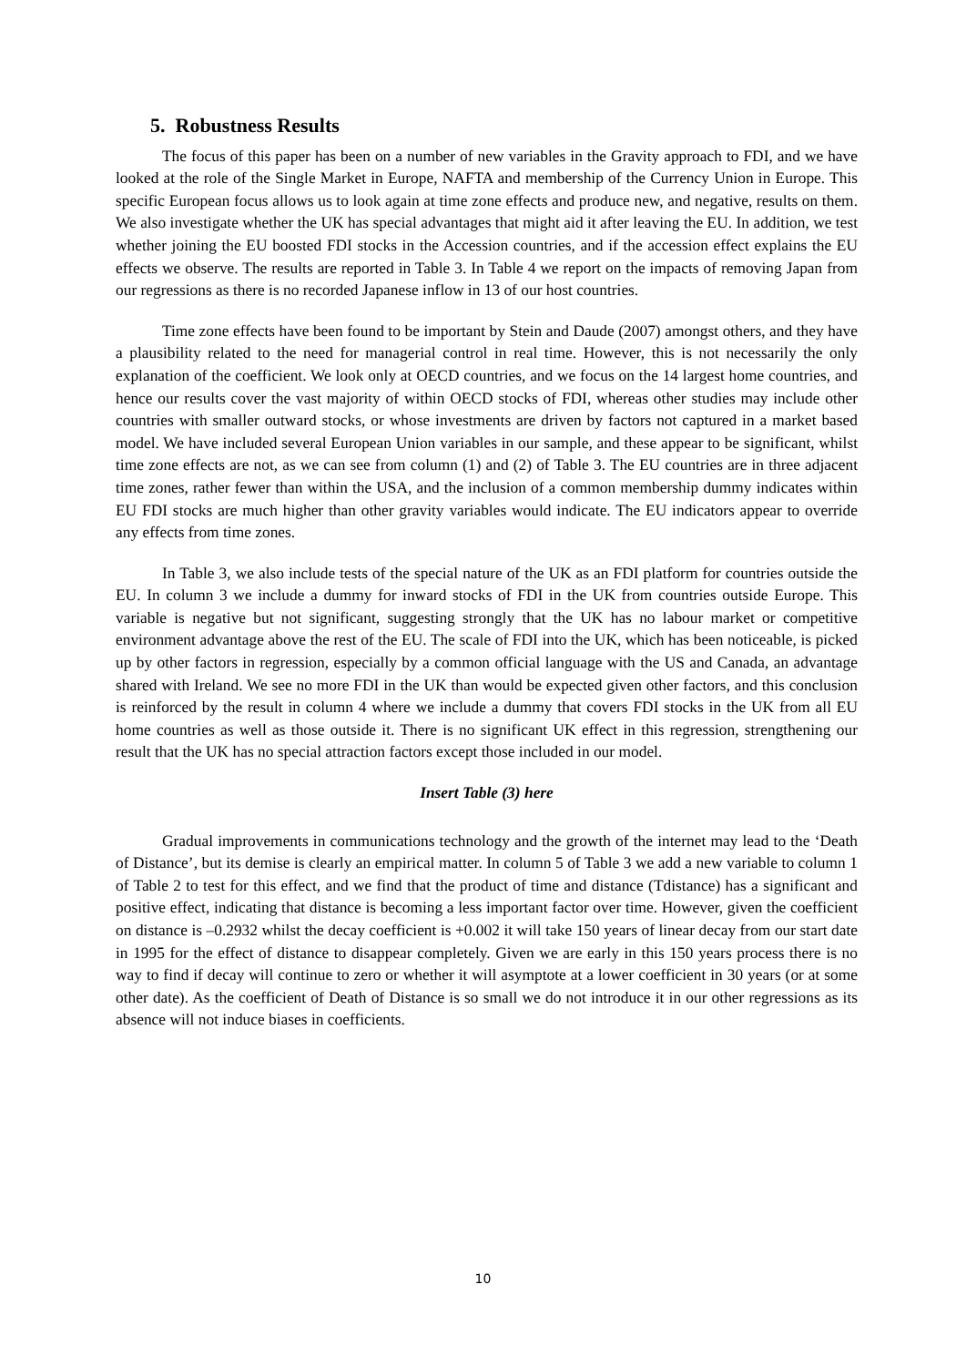5. Robustness Results
The focus of this paper has been on a number of new variables in the Gravity approach to FDI, and we have looked at the role of the Single Market in Europe, NAFTA and membership of the Currency Union in Europe. This specific European focus allows us to look again at time zone effects and produce new, and negative, results on them. We also investigate whether the UK has special advantages that might aid it after leaving the EU. In addition, we test whether joining the EU boosted FDI stocks in the Accession countries, and if the accession effect explains the EU effects we observe. The results are reported in Table 3. In Table 4 we report on the impacts of removing Japan from our regressions as there is no recorded Japanese inflow in 13 of our host countries.
Time zone effects have been found to be important by Stein and Daude (2007) amongst others, and they have a plausibility related to the need for managerial control in real time. However, this is not necessarily the only explanation of the coefficient. We look only at OECD countries, and we focus on the 14 largest home countries, and hence our results cover the vast majority of within OECD stocks of FDI, whereas other studies may include other countries with smaller outward stocks, or whose investments are driven by factors not captured in a market based model. We have included several European Union variables in our sample, and these appear to be significant, whilst time zone effects are not, as we can see from column (1) and (2) of Table 3. The EU countries are in three adjacent time zones, rather fewer than within the USA, and the inclusion of a common membership dummy indicates within EU FDI stocks are much higher than other gravity variables would indicate. The EU indicators appear to override any effects from time zones.
In Table 3, we also include tests of the special nature of the UK as an FDI platform for countries outside the EU. In column 3 we include a dummy for inward stocks of FDI in the UK from countries outside Europe. This variable is negative but not significant, suggesting strongly that the UK has no labour market or competitive environment advantage above the rest of the EU. The scale of FDI into the UK, which has been noticeable, is picked up by other factors in regression, especially by a common official language with the US and Canada, an advantage shared with Ireland. We see no more FDI in the UK than would be expected given other factors, and this conclusion is reinforced by the result in column 4 where we include a dummy that covers FDI stocks in the UK from all EU home countries as well as those outside it. There is no significant UK effect in this regression, strengthening our result that the UK has no special attraction factors except those included in our model.
Insert Table (3) here
Gradual improvements in communications technology and the growth of the internet may lead to the ‘Death of Distance’, but its demise is clearly an empirical matter. In column 5 of Table 3 we add a new variable to column 1 of Table 2 to test for this effect, and we find that the product of time and distance (Tdistance) has a significant and positive effect, indicating that distance is becoming a less important factor over time. However, given the coefficient on distance is –0.2932 whilst the decay coefficient is +0.002 it will take 150 years of linear decay from our start date in 1995 for the effect of distance to disappear completely. Given we are early in this 150 years process there is no way to find if decay will continue to zero or whether it will asymptote at a lower coefficient in 30 years (or at some other date). As the coefficient of Death of Distance is so small we do not introduce it in our other regressions as its absence will not induce biases in coefficients.
10